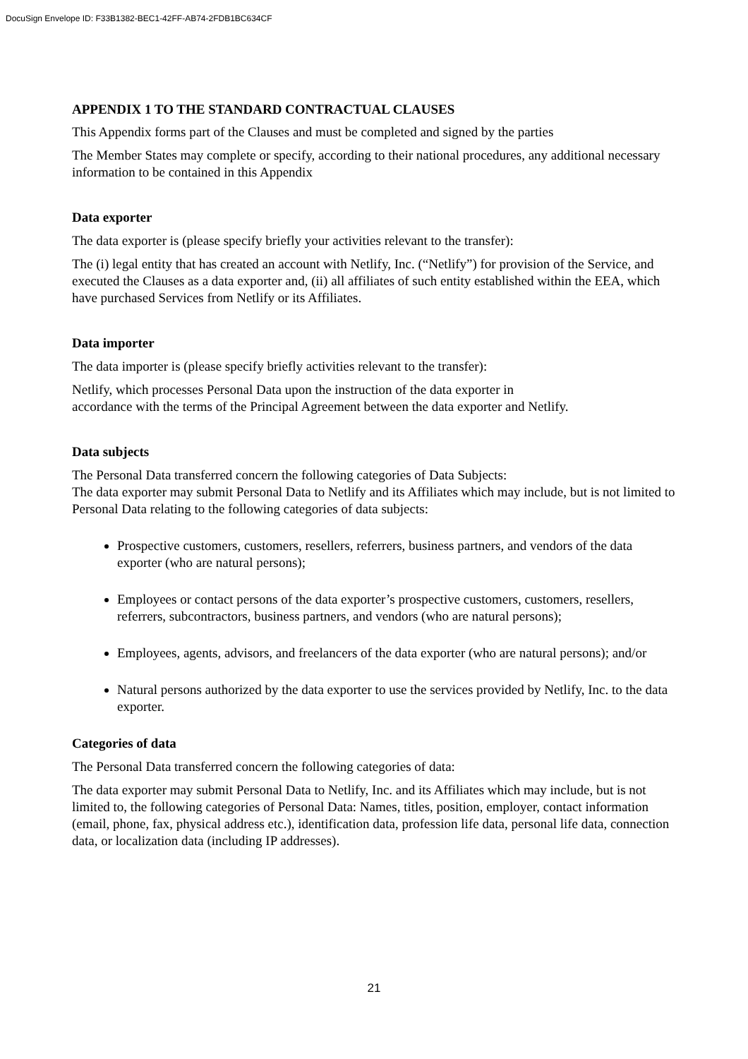DocuSign Envelope ID: F33B1382-BEC1-42FF-AB74-2FDB1BC634CF
APPENDIX 1 TO THE STANDARD CONTRACTUAL CLAUSES
This Appendix forms part of the Clauses and must be completed and signed by the parties
The Member States may complete or specify, according to their national procedures, any additional necessary information to be contained in this Appendix
Data exporter
The data exporter is (please specify briefly your activities relevant to the transfer):
The (i) legal entity that has created an account with Netlify, Inc. (“Netlify”) for provision of the Service, and executed the Clauses as a data exporter and, (ii) all affiliates of such entity established within the EEA, which have purchased Services from Netlify or its Affiliates.
Data importer
The data importer is (please specify briefly activities relevant to the transfer):
Netlify, which processes Personal Data upon the instruction of the data exporter in
accordance with the terms of the Principal Agreement between the data exporter and Netlify.
Data subjects
The Personal Data transferred concern the following categories of Data Subjects:
The data exporter may submit Personal Data to Netlify and its Affiliates which may include, but is not limited to Personal Data relating to the following categories of data subjects:
Prospective customers, customers, resellers, referrers, business partners, and vendors of the data exporter (who are natural persons);
Employees or contact persons of the data exporter’s prospective customers, customers, resellers, referrers, subcontractors, business partners, and vendors (who are natural persons);
Employees, agents, advisors, and freelancers of the data exporter (who are natural persons); and/or
Natural persons authorized by the data exporter to use the services provided by Netlify, Inc. to the data exporter.
Categories of data
The Personal Data transferred concern the following categories of data:
The data exporter may submit Personal Data to Netlify, Inc. and its Affiliates which may include, but is not limited to, the following categories of Personal Data: Names, titles, position, employer, contact information (email, phone, fax, physical address etc.), identification data, profession life data, personal life data, connection data, or localization data (including IP addresses).
21